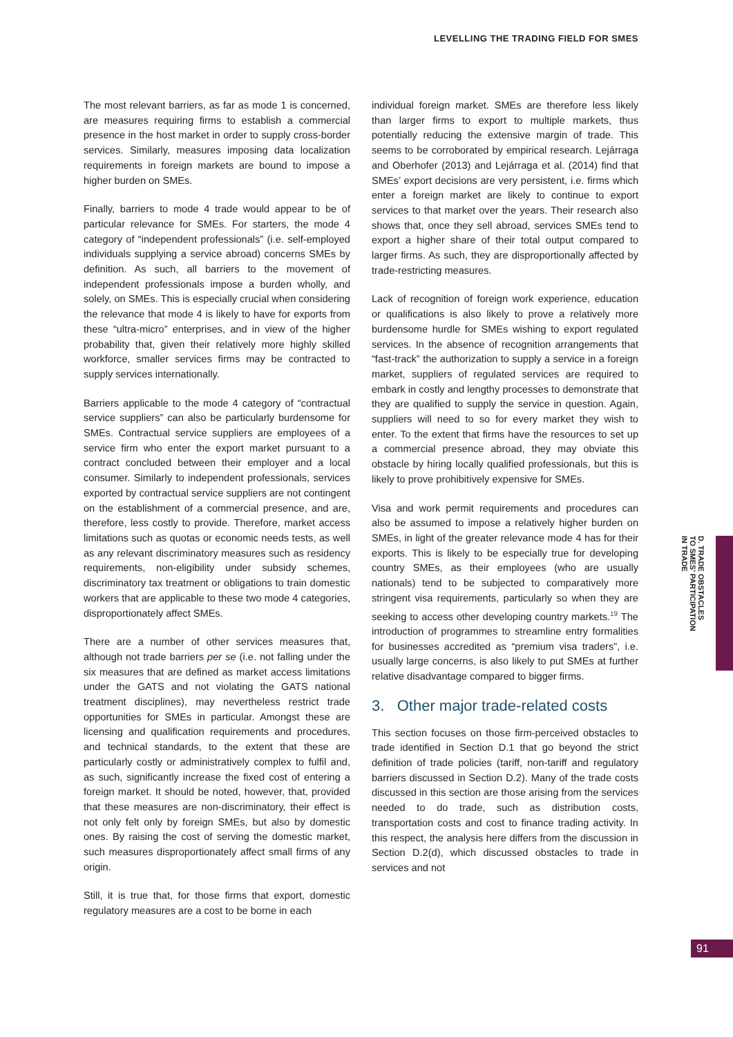LEVELLING THE TRADING FIELD FOR SMES
The most relevant barriers, as far as mode 1 is concerned, are measures requiring firms to establish a commercial presence in the host market in order to supply cross-border services. Similarly, measures imposing data localization requirements in foreign markets are bound to impose a higher burden on SMEs.
Finally, barriers to mode 4 trade would appear to be of particular relevance for SMEs. For starters, the mode 4 category of “independent professionals” (i.e. self-employed individuals supplying a service abroad) concerns SMEs by definition. As such, all barriers to the movement of independent professionals impose a burden wholly, and solely, on SMEs. This is especially crucial when considering the relevance that mode 4 is likely to have for exports from these “ultra-micro” enterprises, and in view of the higher probability that, given their relatively more highly skilled workforce, smaller services firms may be contracted to supply services internationally.
Barriers applicable to the mode 4 category of “contractual service suppliers” can also be particularly burdensome for SMEs. Contractual service suppliers are employees of a service firm who enter the export market pursuant to a contract concluded between their employer and a local consumer. Similarly to independent professionals, services exported by contractual service suppliers are not contingent on the establishment of a commercial presence, and are, therefore, less costly to provide. Therefore, market access limitations such as quotas or economic needs tests, as well as any relevant discriminatory measures such as residency requirements, non-eligibility under subsidy schemes, discriminatory tax treatment or obligations to train domestic workers that are applicable to these two mode 4 categories, disproportionately affect SMEs.
There are a number of other services measures that, although not trade barriers per se (i.e. not falling under the six measures that are defined as market access limitations under the GATS and not violating the GATS national treatment disciplines), may nevertheless restrict trade opportunities for SMEs in particular. Amongst these are licensing and qualification requirements and procedures, and technical standards, to the extent that these are particularly costly or administratively complex to fulfil and, as such, significantly increase the fixed cost of entering a foreign market. It should be noted, however, that, provided that these measures are non-discriminatory, their effect is not only felt only by foreign SMEs, but also by domestic ones. By raising the cost of serving the domestic market, such measures disproportionately affect small firms of any origin.
Still, it is true that, for those firms that export, domestic regulatory measures are a cost to be borne in each
individual foreign market. SMEs are therefore less likely than larger firms to export to multiple markets, thus potentially reducing the extensive margin of trade. This seems to be corroborated by empirical research. Lejárraga and Oberhofer (2013) and Lejárraga et al. (2014) find that SMEs’ export decisions are very persistent, i.e. firms which enter a foreign market are likely to continue to export services to that market over the years. Their research also shows that, once they sell abroad, services SMEs tend to export a higher share of their total output compared to larger firms. As such, they are disproportionally affected by trade-restricting measures.
Lack of recognition of foreign work experience, education or qualifications is also likely to prove a relatively more burdensome hurdle for SMEs wishing to export regulated services. In the absence of recognition arrangements that “fast-track” the authorization to supply a service in a foreign market, suppliers of regulated services are required to embark in costly and lengthy processes to demonstrate that they are qualified to supply the service in question. Again, suppliers will need to so for every market they wish to enter. To the extent that firms have the resources to set up a commercial presence abroad, they may obviate this obstacle by hiring locally qualified professionals, but this is likely to prove prohibitively expensive for SMEs.
Visa and work permit requirements and procedures can also be assumed to impose a relatively higher burden on SMEs, in light of the greater relevance mode 4 has for their exports. This is likely to be especially true for developing country SMEs, as their employees (who are usually nationals) tend to be subjected to comparatively more stringent visa requirements, particularly so when they are seeking to access other developing country markets.<sup>19</sup> The introduction of programmes to streamline entry formalities for businesses accredited as “premium visa traders”, i.e. usually large concerns, is also likely to put SMEs at further relative disadvantage compared to bigger firms.
3. Other major trade-related costs
This section focuses on those firm-perceived obstacles to trade identified in Section D.1 that go beyond the strict definition of trade policies (tariff, non-tariff and regulatory barriers discussed in Section D.2). Many of the trade costs discussed in this section are those arising from the services needed to do trade, such as distribution costs, transportation costs and cost to finance trading activity. In this respect, the analysis here differs from the discussion in Section D.2(d), which discussed obstacles to trade in services and not
D. TRADE OBSTACLES
TO SMES’ PARTICIPATION
IN TRADE
91